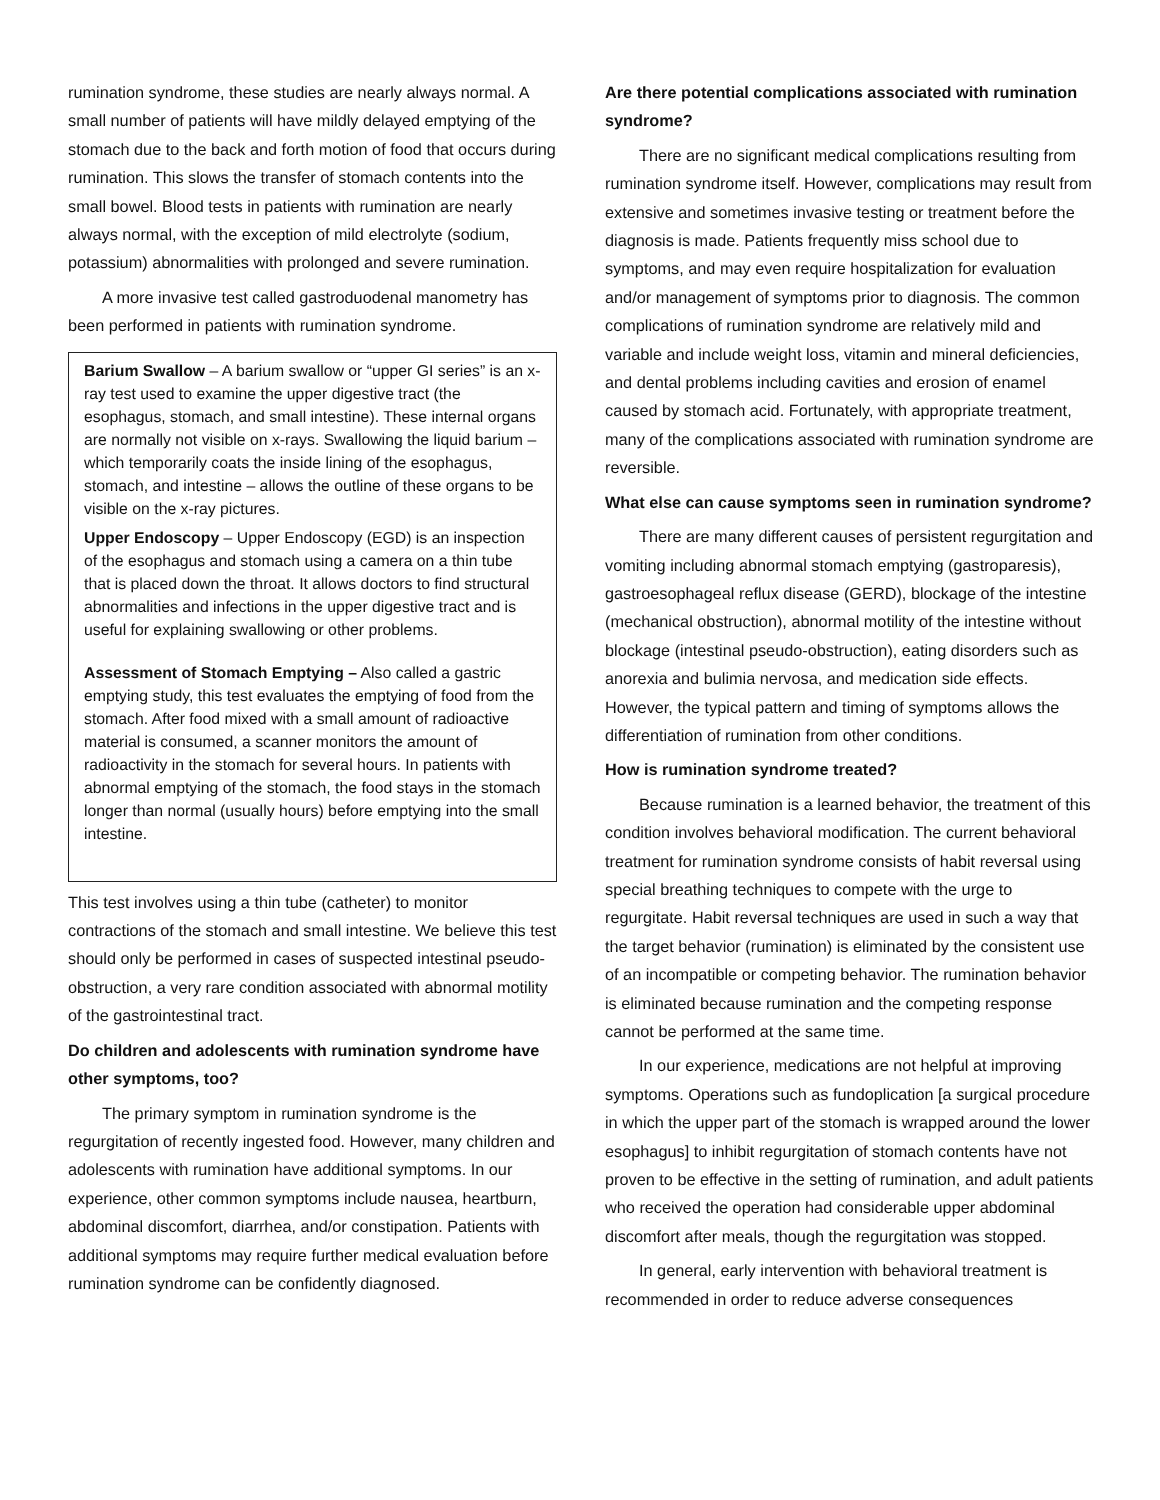rumination syndrome, these studies are nearly always normal. A small number of patients will have mildly delayed emptying of the stomach due to the back and forth motion of food that occurs during rumination. This slows the transfer of stomach contents into the small bowel. Blood tests in patients with rumination are nearly always normal, with the exception of mild electrolyte (sodium, potassium) abnormalities with prolonged and severe rumination.
A more invasive test called gastroduodenal manometry has been performed in patients with rumination syndrome.
Barium Swallow – A barium swallow or “upper GI series” is an x-ray test used to examine the upper digestive tract (the esophagus, stomach, and small intestine). These internal organs are normally not visible on x-rays. Swallowing the liquid barium – which temporarily coats the inside lining of the esophagus, stomach, and intestine – allows the outline of these organs to be visible on the x-ray pictures.
Upper Endoscopy – Upper Endoscopy (EGD) is an inspection of the esophagus and stomach using a camera on a thin tube that is placed down the throat. It allows doctors to find structural abnormalities and infections in the upper digestive tract and is useful for explaining swallowing or other problems.
Assessment of Stomach Emptying – Also called a gastric emptying study, this test evaluates the emptying of food from the stomach. After food mixed with a small amount of radioactive material is consumed, a scanner monitors the amount of radioactivity in the stomach for several hours. In patients with abnormal emptying of the stomach, the food stays in the stomach longer than normal (usually hours) before emptying into the small intestine.
This test involves using a thin tube (catheter) to monitor contractions of the stomach and small intestine. We believe this test should only be performed in cases of suspected intestinal pseudo-obstruction, a very rare condition associated with abnormal motility of the gastrointestinal tract.
Do children and adolescents with rumination syndrome have other symptoms, too?
The primary symptom in rumination syndrome is the regurgitation of recently ingested food. However, many children and adolescents with rumination have additional symptoms. In our experience, other common symptoms include nausea, heartburn, abdominal discomfort, diarrhea, and/or constipation. Patients with additional symptoms may require further medical evaluation before rumination syndrome can be confidently diagnosed.
Are there potential complications associated with rumination syndrome?
There are no significant medical complications resulting from rumination syndrome itself. However, complications may result from extensive and sometimes invasive testing or treatment before the diagnosis is made. Patients frequently miss school due to symptoms, and may even require hospitalization for evaluation and/or management of symptoms prior to diagnosis. The common complications of rumination syndrome are relatively mild and variable and include weight loss, vitamin and mineral deficiencies, and dental problems including cavities and erosion of enamel caused by stomach acid. Fortunately, with appropriate treatment, many of the complications associated with rumination syndrome are reversible.
What else can cause symptoms seen in rumination syndrome?
There are many different causes of persistent regurgitation and vomiting including abnormal stomach emptying (gastroparesis), gastroesophageal reflux disease (GERD), blockage of the intestine (mechanical obstruction), abnormal motility of the intestine without blockage (intestinal pseudo-obstruction), eating disorders such as anorexia and bulimia nervosa, and medication side effects. However, the typical pattern and timing of symptoms allows the differentiation of rumination from other conditions.
How is rumination syndrome treated?
Because rumination is a learned behavior, the treatment of this condition involves behavioral modification. The current behavioral treatment for rumination syndrome consists of habit reversal using special breathing techniques to compete with the urge to regurgitate. Habit reversal techniques are used in such a way that the target behavior (rumination) is eliminated by the consistent use of an incompatible or competing behavior. The rumination behavior is eliminated because rumination and the competing response cannot be performed at the same time.
In our experience, medications are not helpful at improving symptoms. Operations such as fundoplication [a surgical procedure in which the upper part of the stomach is wrapped around the lower esophagus] to inhibit regurgitation of stomach contents have not proven to be effective in the setting of rumination, and adult patients who received the operation had considerable upper abdominal discomfort after meals, though the regurgitation was stopped.
In general, early intervention with behavioral treatment is recommended in order to reduce adverse consequences